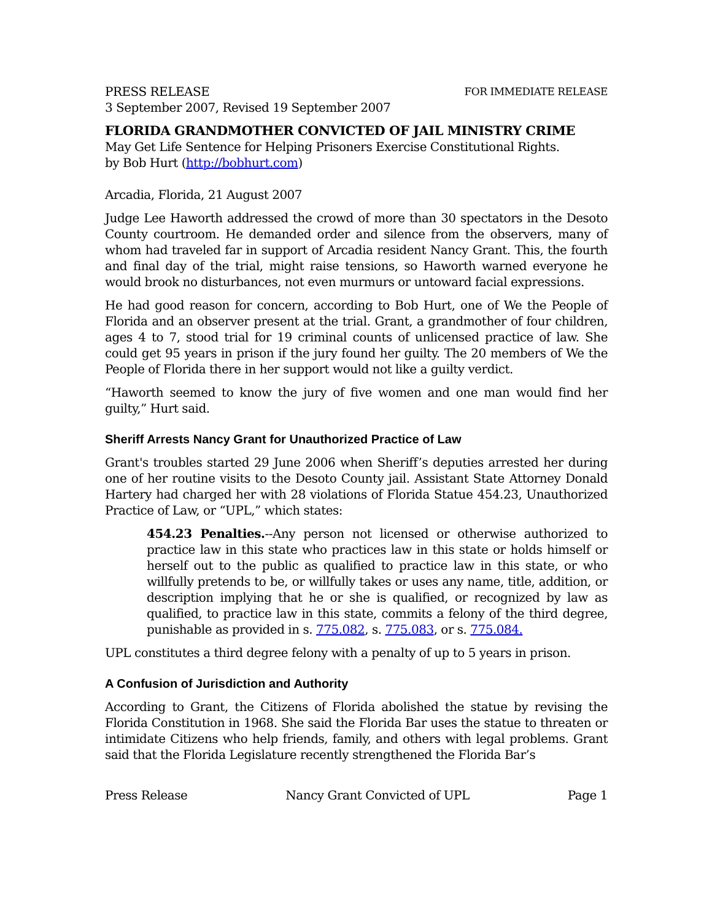PRESS RELEASE FOR IMMEDIATE RELEASE
3 September 2007, Revised 19 September 2007
FLORIDA GRANDMOTHER CONVICTED OF JAIL MINISTRY CRIME
May Get Life Sentence for Helping Prisoners Exercise Constitutional Rights.
by Bob Hurt (http://bobhurt.com)
Arcadia, Florida, 21 August 2007
Judge Lee Haworth addressed the crowd of more than 30 spectators in the Desoto County courtroom. He demanded order and silence from the observers, many of whom had traveled far in support of Arcadia resident Nancy Grant. This, the fourth and final day of the trial, might raise tensions, so Haworth warned everyone he would brook no disturbances, not even murmurs or untoward facial expressions.
He had good reason for concern, according to Bob Hurt, one of We the People of Florida and an observer present at the trial. Grant, a grandmother of four children, ages 4 to 7, stood trial for 19 criminal counts of unlicensed practice of law. She could get 95 years in prison if the jury found her guilty. The 20 members of We the People of Florida there in her support would not like a guilty verdict.
“Haworth seemed to know the jury of five women and one man would find her guilty,” Hurt said.
Sheriff Arrests Nancy Grant for Unauthorized Practice of Law
Grant's troubles started 29 June 2006 when Sheriff’s deputies arrested her during one of her routine visits to the Desoto County jail. Assistant State Attorney Donald Hartery had charged her with 28 violations of Florida Statue 454.23, Unauthorized Practice of Law, or “UPL,” which states:
454.23 Penalties.--Any person not licensed or otherwise authorized to practice law in this state who practices law in this state or holds himself or herself out to the public as qualified to practice law in this state, or who willfully pretends to be, or willfully takes or uses any name, title, addition, or description implying that he or she is qualified, or recognized by law as qualified, to practice law in this state, commits a felony of the third degree, punishable as provided in s. 775.082, s. 775.083, or s. 775.084.
UPL constitutes a third degree felony with a penalty of up to 5 years in prison.
A Confusion of Jurisdiction and Authority
According to Grant, the Citizens of Florida abolished the statue by revising the Florida Constitution in 1968. She said the Florida Bar uses the statue to threaten or intimidate Citizens who help friends, family, and others with legal problems. Grant said that the Florida Legislature recently strengthened the Florida Bar’s
Press Release Nancy Grant Convicted of UPL Page 1